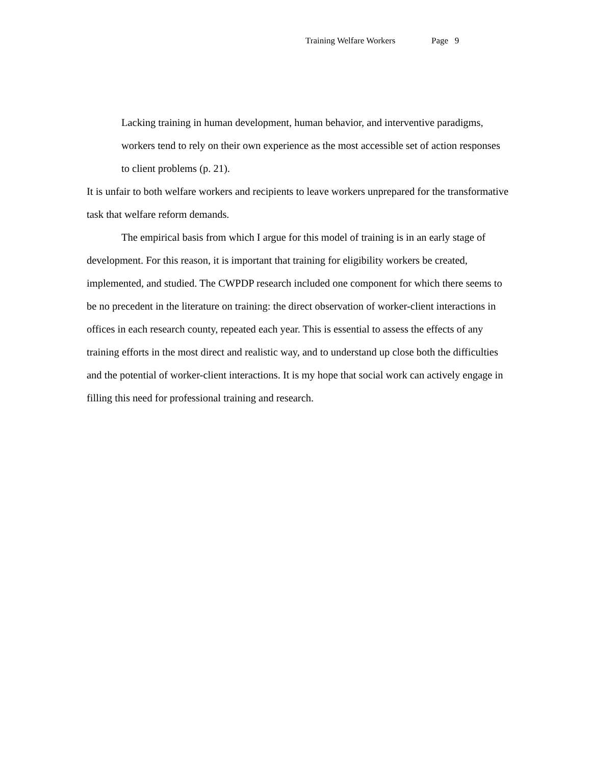Training Welfare Workers Page 9
Lacking training in human development, human behavior, and interventive paradigms, workers tend to rely on their own experience as the most accessible set of action responses to client problems (p. 21).
It is unfair to both welfare workers and recipients to leave workers unprepared for the transformative task that welfare reform demands.
The empirical basis from which I argue for this model of training is in an early stage of development. For this reason, it is important that training for eligibility workers be created, implemented, and studied. The CWPDP research included one component for which there seems to be no precedent in the literature on training: the direct observation of worker-client interactions in offices in each research county, repeated each year. This is essential to assess the effects of any training efforts in the most direct and realistic way, and to understand up close both the difficulties and the potential of worker-client interactions. It is my hope that social work can actively engage in filling this need for professional training and research.